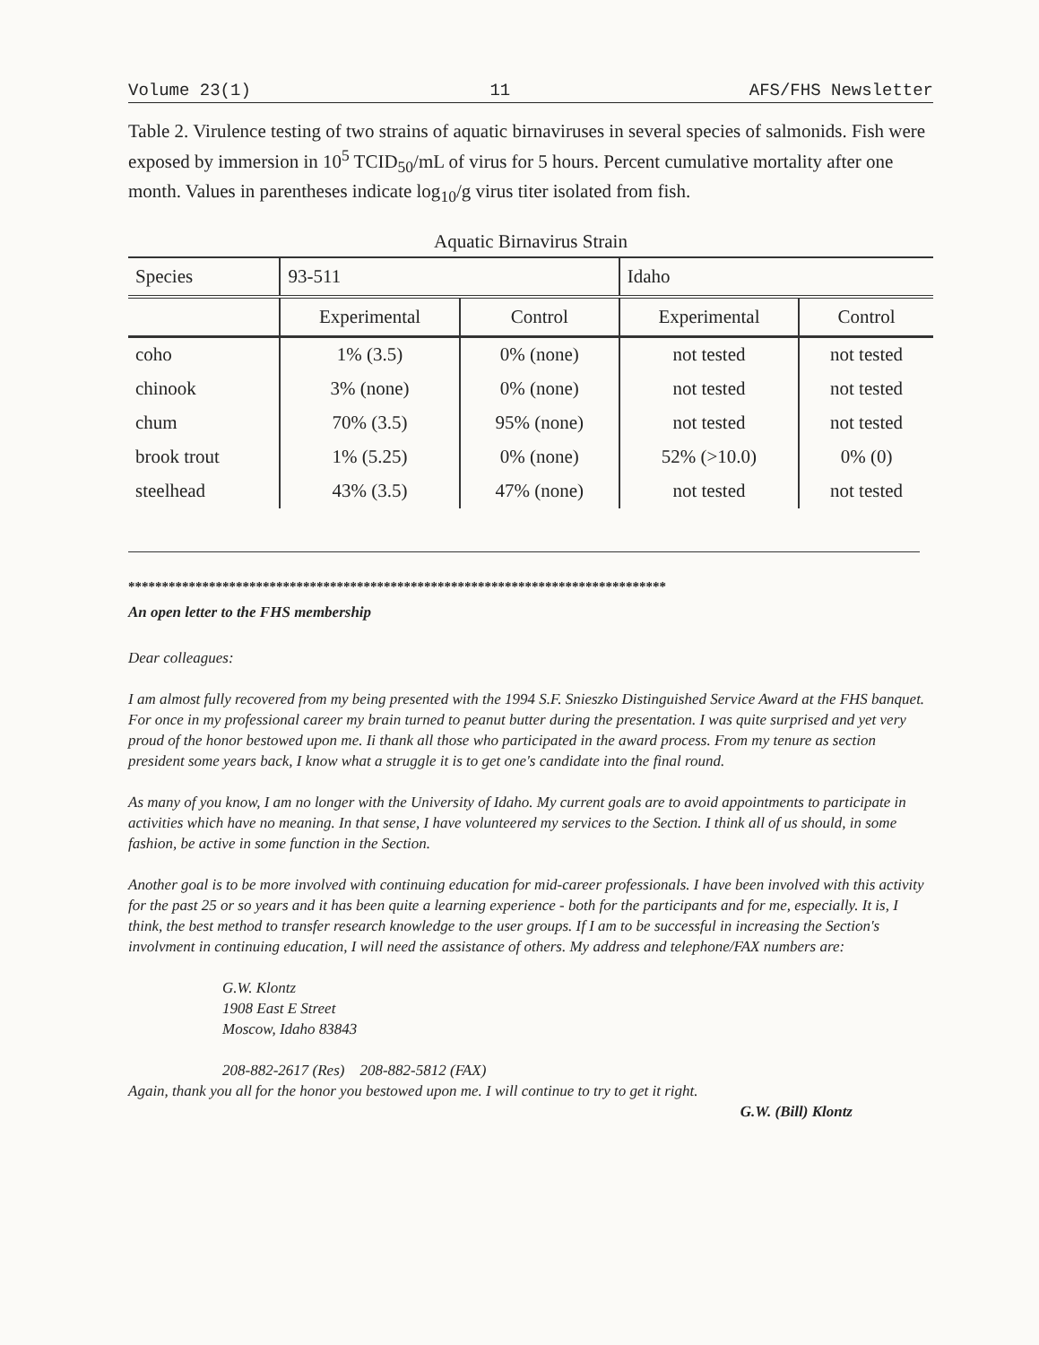Volume 23(1) 11 AFS/FHS Newsletter
Table 2. Virulence testing of two strains of aquatic birnaviruses in several species of salmonids. Fish were exposed by immersion in 10<sup>5</sup> TCID<sub>50</sub>/mL of virus for 5 hours. Percent cumulative mortality after one month. Values in parentheses indicate log<sub>10</sub>/g virus titer isolated from fish.
Aquatic Birnavirus Strain
| Species | 93-511 | | Idaho | |
| --- | --- | --- | --- | --- |
| | Experimental | Control | Experimental | Control |
| coho | 1% (3.5) | 0% (none) | not tested | not tested |
| chinook | 3% (none) | 0% (none) | not tested | not tested |
| chum | 70% (3.5) | 95% (none) | not tested | not tested |
| brook trout | 1% (5.25) | 0% (none) | 52% (>10.0) | 0% (0) |
| steelhead | 43% (3.5) | 47% (none) | not tested | not tested |
********************************************************************************
An open letter to the FHS membership
Dear colleagues:
I am almost fully recovered from my being presented with the 1994 S.F. Snieszko Distinguished Service Award at the FHS banquet. For once in my professional career my brain turned to peanut butter during the presentation. I was quite surprised and yet very proud of the honor bestowed upon me. Ii thank all those who participated in the award process. From my tenure as section president some years back, I know what a struggle it is to get one's candidate into the final round.
As many of you know, I am no longer with the University of Idaho. My current goals are to avoid appointments to participate in activities which have no meaning. In that sense, I have volunteered my services to the Section. I think all of us should, in some fashion, be active in some function in the Section.
Another goal is to be more involved with continuing education for mid-career professionals. I have been involved with this activity for the past 25 or so years and it has been quite a learning experience - both for the participants and for me, especially. It is, I think, the best method to transfer research knowledge to the user groups. If I am to be successful in increasing the Section's involvment in continuing education, I will need the assistance of others. My address and telephone/FAX numbers are:
G.W. Klontz
1908 East E Street
Moscow, Idaho 83843
208-882-2617 (Res) 208-882-5812 (FAX)
Again, thank you all for the honor you bestowed upon me. I will continue to try to get it right.
G.W. (Bill) Klontz